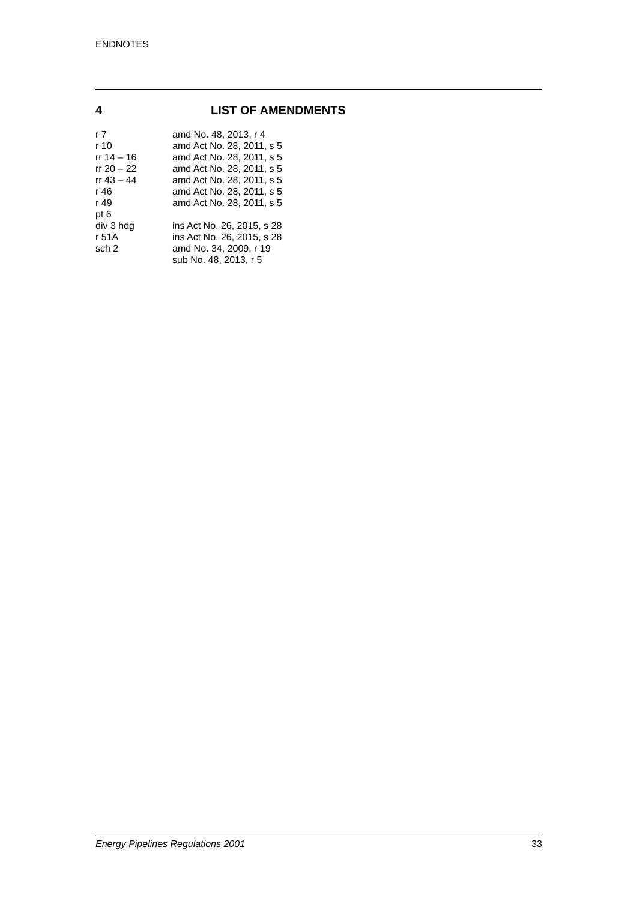ENDNOTES
4 LIST OF AMENDMENTS
| r 7 | amd No. 48, 2013, r 4 |
| r 10 | amd Act No. 28, 2011, s 5 |
| rr 14 – 16 | amd Act No. 28, 2011, s 5 |
| rr 20 – 22 | amd Act No. 28, 2011, s 5 |
| rr 43 – 44 | amd Act No. 28, 2011, s 5 |
| r 46 | amd Act No. 28, 2011, s 5 |
| r 49 | amd Act No. 28, 2011, s 5 |
| pt 6 | |
| div 3 hdg | ins Act No. 26, 2015, s 28 |
| r 51A | ins Act No. 26, 2015, s 28 |
| sch 2 | amd No. 34, 2009, r 19 sub No. 48, 2013, r 5 |
Energy Pipelines Regulations 2001 33